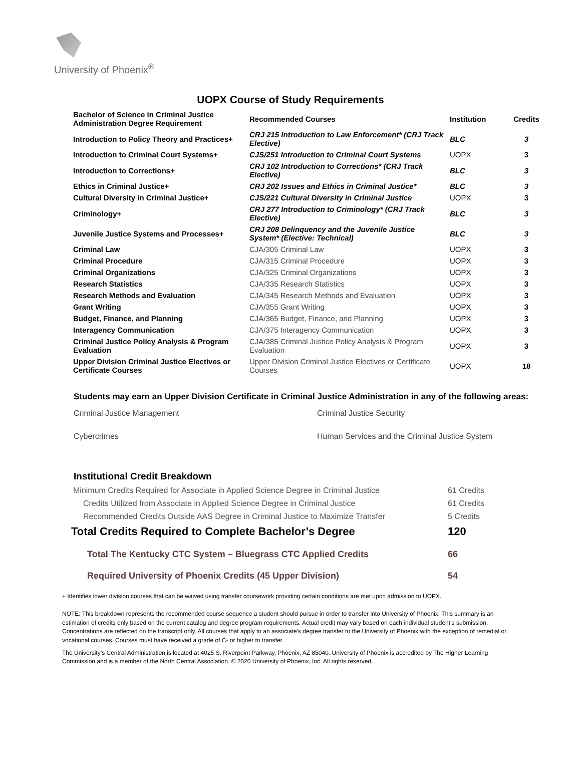University of Phoenix<sup>®</sup>
UOPX Course of Study Requirements
| Bachelor of Science in Criminal Justice Administration Degree Requirement | Recommended Courses | Institution | Credits |
| --- | --- | --- | --- |
| Introduction to Policy Theory and Practices+ | CRJ 215 Introduction to Law Enforcement* (CRJ Track Elective) | BLC | 3 |
| Introduction to Criminal Court Systems+ | CJS/251 Introduction to Criminal Court Systems | UOPX | 3 |
| Introduction to Corrections+ | CRJ 102 Introduction to Corrections* (CRJ Track Elective) | BLC | 3 |
| Ethics in Criminal Justice+ | CRJ 202 Issues and Ethics in Criminal Justice* | BLC | 3 |
| Cultural Diversity in Criminal Justice+ | CJS/221 Cultural Diversity in Criminal Justice | UOPX | 3 |
| Criminology+ | CRJ 277 Introduction to Criminology* (CRJ Track Elective) | BLC | 3 |
| Juvenile Justice Systems and Processes+ | CRJ 208 Delinquency and the Juvenile Justice System* (Elective: Technical) | BLC | 3 |
| Criminal Law | CJA/305 Criminal Law | UOPX | 3 |
| Criminal Procedure | CJA/315 Criminal Procedure | UOPX | 3 |
| Criminal Organizations | CJA/325 Criminal Organizations | UOPX | 3 |
| Research Statistics | CJA/335 Research Statistics | UOPX | 3 |
| Research Methods and Evaluation | CJA/345 Research Methods and Evaluation | UOPX | 3 |
| Grant Writing | CJA/355 Grant Writing | UOPX | 3 |
| Budget, Finance, and Planning | CJA/365 Budget, Finance, and Planning | UOPX | 3 |
| Interagency Communication | CJA/375 Interagency Communication | UOPX | 3 |
| Criminal Justice Policy Analysis & Program Evaluation | CJA/385 Criminal Justice Policy Analysis & Program Evaluation | UOPX | 3 |
| Upper Division Criminal Justice Electives or Certificate Courses | Upper Division Criminal Justice Electives or Certificate Courses | UOPX | 18 |
Students may earn an Upper Division Certificate in Criminal Justice Administration in any of the following areas:
Criminal Justice Management
Criminal Justice Security
Cybercrimes
Human Services and the Criminal Justice System
Institutional Credit Breakdown
| Minimum Credits Required for Associate in Applied Science Degree in Criminal Justice | 61 Credits |
| Credits Utilized from Associate in Applied Science Degree in Criminal Justice | 61 Credits |
| Recommended Credits Outside AAS Degree in Criminal Justice to Maximize Transfer | 5 Credits |
| Total Credits Required to Complete Bachelor’s Degree | 120 |
| Total The Kentucky CTC System – Bluegrass CTC Applied Credits | 66 |
| Required University of Phoenix Credits (45 Upper Division) | 54 |
+ Identifies lower division courses that can be waived using transfer coursework providing certain conditions are met upon admission to UOPX.
NOTE: This breakdown represents the recommended course sequence a student should pursue in order to transfer into University of Phoenix. This summary is an estimation of credits only based on the current catalog and degree program requirements. Actual credit may vary based on each individual student’s submission. Concentrations are reflected on the transcript only. All courses that apply to an associate's degree transfer to the University of Phoenix with the exception of remedial or vocational courses. Courses must have received a grade of C- or higher to transfer.
The University’s Central Administration is located at 4025 S. Riverpoint Parkway, Phoenix, AZ 85040. University of Phoenix is accredited by The Higher Learning Commission and is a member of the North Central Association. © 2020 University of Phoenix, Inc. All rights reserved.